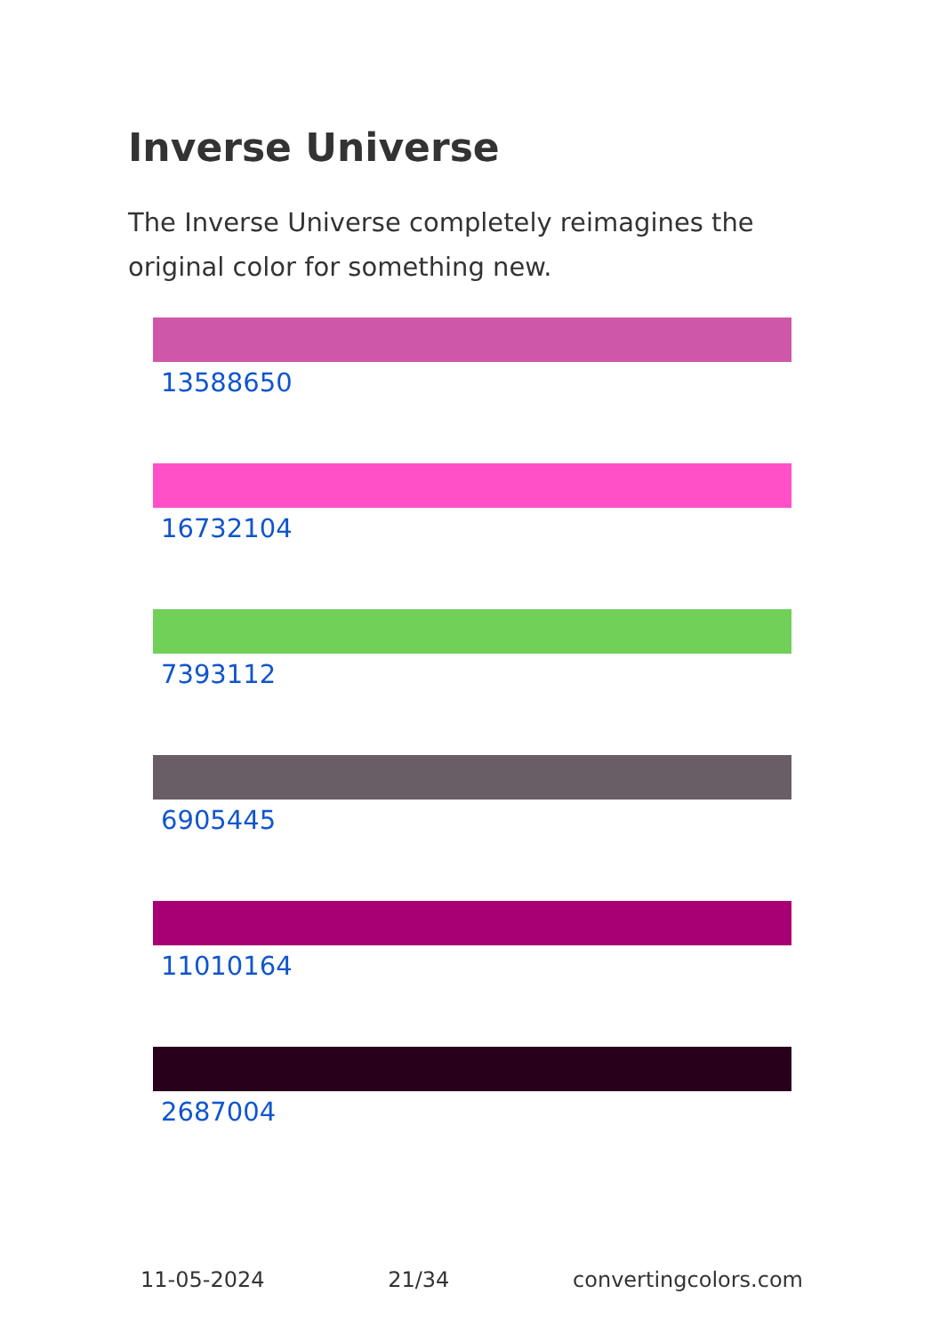Inverse Universe
The Inverse Universe completely reimagines the original color for something new.
13588650
16732104
7393112
6905445
11010164
2687004
11-05-2024 21/34 convertingcolors.com